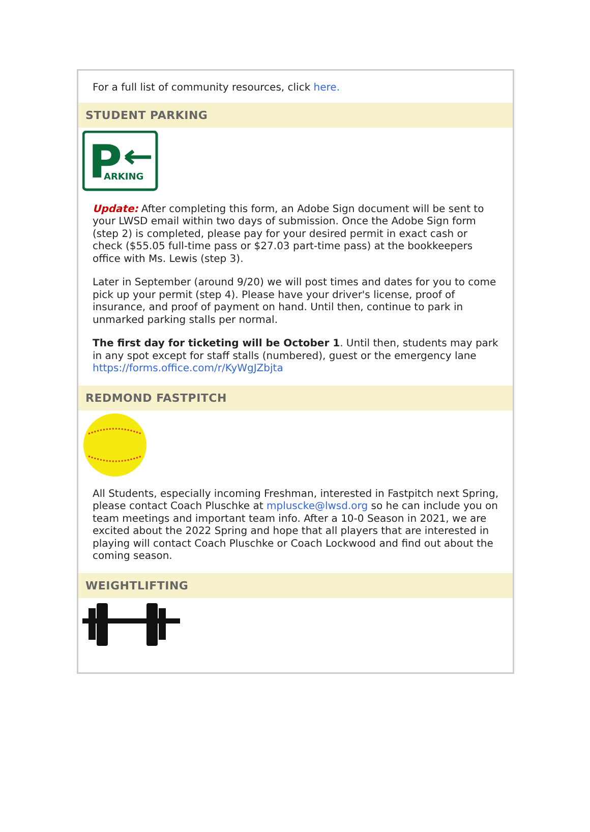For a full list of community resources, click here.
STUDENT PARKING
P
ARKING
Update: After completing this form, an Adobe Sign document will be sent to your LWSD email within two days of submission. Once the Adobe Sign form (step 2) is completed, please pay for your desired permit in exact cash or check ($55.05 full-time pass or $27.03 part-time pass) at the bookkeepers office with Ms. Lewis (step 3).
Later in September (around 9/20) we will post times and dates for you to come pick up your permit (step 4). Please have your driver's license, proof of insurance, and proof of payment on hand. Until then, continue to park in unmarked parking stalls per normal.
The first day for ticketing will be October 1. Until then, students may park in any spot except for staff stalls (numbered), guest or the emergency lane https://forms.office.com/r/KyWgJZbjta
REDMOND FASTPITCH
All Students, especially incoming Freshman, interested in Fastpitch next Spring, please contact Coach Pluschke at mpluscke@lwsd.org so he can include you on team meetings and important team info. After a 10-0 Season in 2021, we are excited about the 2022 Spring and hope that all players that are interested in playing will contact Coach Pluschke or Coach Lockwood and find out about the coming season.
WEIGHTLIFTING